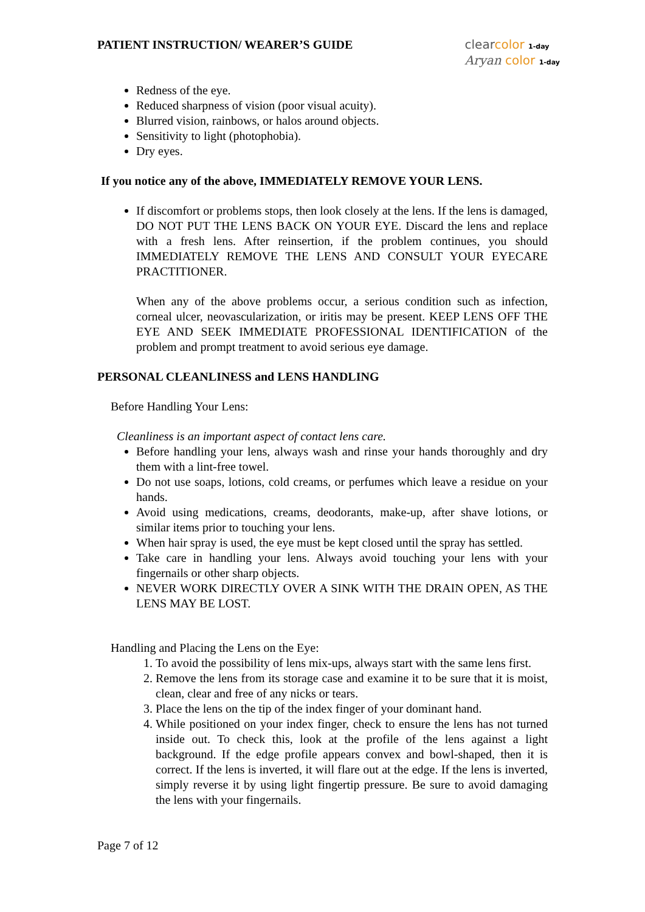PATIENT INSTRUCTION/ WEARER’S GUIDE
clear color 1-day
Aryan color 1-day
Redness of the eye.
Reduced sharpness of vision (poor visual acuity).
Blurred vision, rainbows, or halos around objects.
Sensitivity to light (photophobia).
Dry eyes.
If you notice any of the above, IMMEDIATELY REMOVE YOUR LENS.
If discomfort or problems stops, then look closely at the lens. If the lens is damaged, DO NOT PUT THE LENS BACK ON YOUR EYE. Discard the lens and replace with a fresh lens. After reinsertion, if the problem continues, you should IMMEDIATELY REMOVE THE LENS AND CONSULT YOUR EYECARE PRACTITIONER.
When any of the above problems occur, a serious condition such as infection, corneal ulcer, neovascularization, or iritis may be present. KEEP LENS OFF THE EYE AND SEEK IMMEDIATE PROFESSIONAL IDENTIFICATION of the problem and prompt treatment to avoid serious eye damage.
PERSONAL CLEANLINESS and LENS HANDLING
Before Handling Your Lens:
Cleanliness is an important aspect of contact lens care.
Before handling your lens, always wash and rinse your hands thoroughly and dry them with a lint-free towel.
Do not use soaps, lotions, cold creams, or perfumes which leave a residue on your hands.
Avoid using medications, creams, deodorants, make-up, after shave lotions, or similar items prior to touching your lens.
When hair spray is used, the eye must be kept closed until the spray has settled.
Take care in handling your lens. Always avoid touching your lens with your fingernails or other sharp objects.
NEVER WORK DIRECTLY OVER A SINK WITH THE DRAIN OPEN, AS THE LENS MAY BE LOST.
Handling and Placing the Lens on the Eye:
1. To avoid the possibility of lens mix-ups, always start with the same lens first.
2. Remove the lens from its storage case and examine it to be sure that it is moist, clean, clear and free of any nicks or tears.
3. Place the lens on the tip of the index finger of your dominant hand.
4. While positioned on your index finger, check to ensure the lens has not turned inside out. To check this, look at the profile of the lens against a light background. If the edge profile appears convex and bowl-shaped, then it is correct. If the lens is inverted, it will flare out at the edge. If the lens is inverted, simply reverse it by using light fingertip pressure. Be sure to avoid damaging the lens with your fingernails.
Page 7 of 12